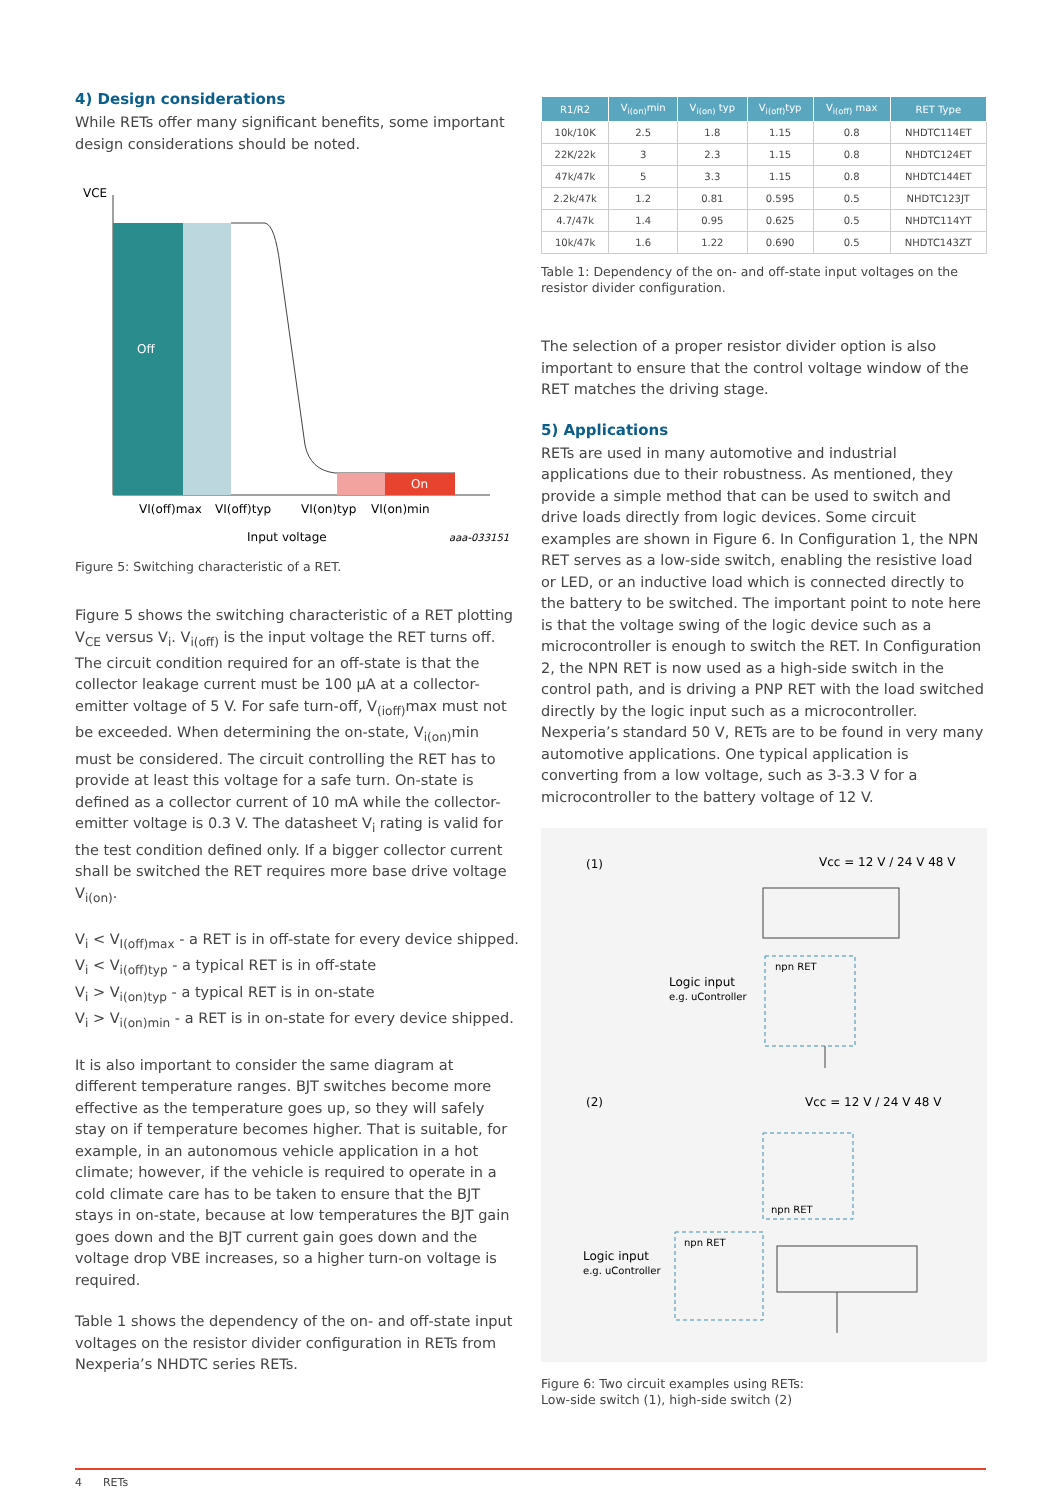4) Design considerations
While RETs offer many significant benefits, some important design considerations should be noted.
VCE
Off
On
VI(off)max
VI(off)typ
VI(on)typ
VI(on)min
Input voltage
aaa-033151
Figure 5: Switching characteristic of a RET.
Figure 5 shows the switching characteristic of a RET plotting V<sub>CE</sub> versus V<sub>i</sub>. V<sub>i(off)</sub> is the input voltage the RET turns off. The circuit condition required for an off-state is that the collector leakage current must be 100 µA at a collector-emitter voltage of 5 V. For safe turn-off, V<sub>(ioff)</sub>max must not be exceeded. When determining the on-state, V<sub>i(on)</sub>min must be considered. The circuit controlling the RET has to provide at least this voltage for a safe turn. On-state is defined as a collector current of 10 mA while the collector-emitter voltage is 0.3 V. The datasheet V<sub>i</sub> rating is valid for the test condition defined only. If a bigger collector current shall be switched the RET requires more base drive voltage V<sub>i(on)</sub>.
V<sub>i</sub> < V<sub>I(off)max</sub> - a RET is in off-state for every device shipped.
V<sub>i</sub> < V<sub>i(off)typ</sub> - a typical RET is in off-state
V<sub>i</sub> > V<sub>i(on)typ</sub> - a typical RET is in on-state
V<sub>i</sub> > V<sub>i(on)min</sub> - a RET is in on-state for every device shipped.
It is also important to consider the same diagram at different temperature ranges. BJT switches become more effective as the temperature goes up, so they will safely stay on if temperature becomes higher. That is suitable, for example, in an autonomous vehicle application in a hot climate; however, if the vehicle is required to operate in a cold climate care has to be taken to ensure that the BJT stays in on-state, because at low temperatures the BJT gain goes down and the BJT current gain goes down and the voltage drop VBE increases, so a higher turn-on voltage is required.
Table 1 shows the dependency of the on- and off-state input voltages on the resistor divider configuration in RETs from Nexperia’s NHDTC series RETs.
| R1/R2 | V<sub>i(on)</sub>min | V<sub>i(on)</sub> typ | V<sub>i(off)</sub>typ | V<sub>i(off)</sub> max | RET Type |
| --- | --- | --- | --- | --- | --- |
| 10k/10K | 2.5 | 1.8 | 1.15 | 0.8 | NHDTC114ET |
| 22K/22k | 3 | 2.3 | 1.15 | 0.8 | NHDTC124ET |
| 47k/47k | 5 | 3.3 | 1.15 | 0.8 | NHDTC144ET |
| 2.2k/47k | 1.2 | 0.81 | 0.595 | 0.5 | NHDTC123JT |
| 4.7/47k | 1.4 | 0.95 | 0.625 | 0.5 | NHDTC114YT |
| 10k/47k | 1.6 | 1.22 | 0.690 | 0.5 | NHDTC143ZT |
Table 1: Dependency of the on- and off-state input voltages on the resistor divider configuration.
The selection of a proper resistor divider option is also important to ensure that the control voltage window of the RET matches the driving stage.
5) Applications
RETs are used in many automotive and industrial applications due to their robustness. As mentioned, they provide a simple method that can be used to switch and drive loads directly from logic devices. Some circuit examples are shown in Figure 6. In Configuration 1, the NPN RET serves as a low-side switch, enabling the resistive load or LED, or an inductive load which is connected directly to the battery to be switched. The important point to note here is that the voltage swing of the logic device such as a microcontroller is enough to switch the RET. In Configuration 2, the NPN RET is now used as a high-side switch in the control path, and is driving a PNP RET with the load switched directly by the logic input such as a microcontroller. Nexperia’s standard 50 V, RETs are to be found in very many automotive applications. One typical application is converting from a low voltage, such as 3-3.3 V for a microcontroller to the battery voltage of 12 V.
(1)
Vcc = 12 V / 24 V 48 V
npn RET
Logic input
e.g. uController
(2)
Vcc = 12 V / 24 V 48 V
npn RET
npn RET
Logic input
e.g. uController
Figure 6: Two circuit examples using RETs:
Low-side switch (1), high-side switch (2)
4 RETs